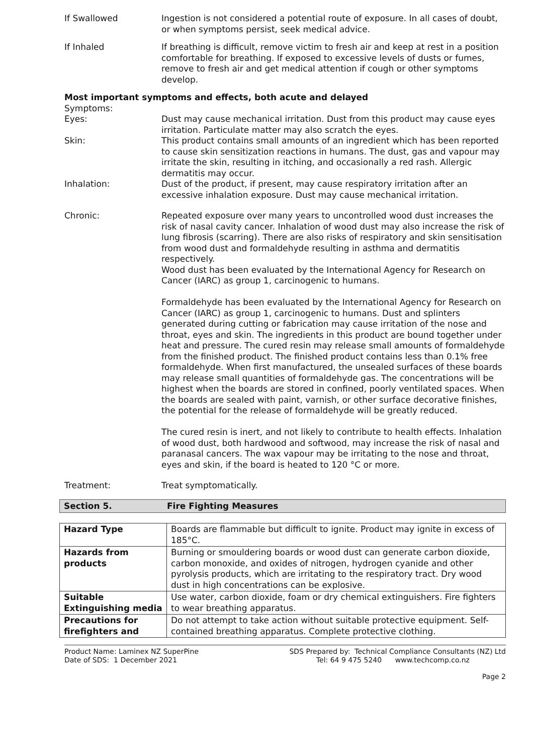If Swallowed Ingestion is not considered a potential route of exposure. In all cases of doubt, or when symptoms persist, seek medical advice.
If Inhaled If breathing is difficult, remove victim to fresh air and keep at rest in a position comfortable for breathing. If exposed to excessive levels of dusts or fumes, remove to fresh air and get medical attention if cough or other symptoms develop.
Most important symptoms and effects, both acute and delayed
Symptoms:
Eyes: Dust may cause mechanical irritation. Dust from this product may cause eyes irritation. Particulate matter may also scratch the eyes.
Skin: This product contains small amounts of an ingredient which has been reported to cause skin sensitization reactions in humans. The dust, gas and vapour may irritate the skin, resulting in itching, and occasionally a red rash. Allergic dermatitis may occur.
Inhalation: Dust of the product, if present, may cause respiratory irritation after an excessive inhalation exposure. Dust may cause mechanical irritation.
Chronic: Repeated exposure over many years to uncontrolled wood dust increases the risk of nasal cavity cancer. Inhalation of wood dust may also increase the risk of lung fibrosis (scarring). There are also risks of respiratory and skin sensitisation from wood dust and formaldehyde resulting in asthma and dermatitis respectively.
Wood dust has been evaluated by the International Agency for Research on Cancer (IARC) as group 1, carcinogenic to humans.
Formaldehyde has been evaluated by the International Agency for Research on Cancer (IARC) as group 1, carcinogenic to humans. Dust and splinters generated during cutting or fabrication may cause irritation of the nose and throat, eyes and skin. The ingredients in this product are bound together under heat and pressure. The cured resin may release small amounts of formaldehyde from the finished product. The finished product contains less than 0.1% free formaldehyde. When first manufactured, the unsealed surfaces of these boards may release small quantities of formaldehyde gas. The concentrations will be highest when the boards are stored in confined, poorly ventilated spaces. When the boards are sealed with paint, varnish, or other surface decorative finishes, the potential for the release of formaldehyde will be greatly reduced.
The cured resin is inert, and not likely to contribute to health effects. Inhalation of wood dust, both hardwood and softwood, may increase the risk of nasal and paranasal cancers. The wax vapour may be irritating to the nose and throat, eyes and skin, if the board is heated to 120 °C or more.
Treatment: Treat symptomatically.
Section 5. Fire Fighting Measures
| Hazard Type | Boards are flammable but difficult to ignite. Product may ignite in excess of 185°C. |
| Hazards from products | Burning or smouldering boards or wood dust can generate carbon dioxide, carbon monoxide, and oxides of nitrogen, hydrogen cyanide and other pyrolysis products, which are irritating to the respiratory tract. Dry wood dust in high concentrations can be explosive. |
| Suitable Extinguishing media | Use water, carbon dioxide, foam or dry chemical extinguishers. Fire fighters to wear breathing apparatus. |
| Precautions for firefighters and | Do not attempt to take action without suitable protective equipment. Self-contained breathing apparatus. Complete protective clothing. |
Product Name: Laminex NZ SuperPine
Date of SDS: 1 December 2021
SDS Prepared by: Technical Compliance Consultants (NZ) Ltd
Tel: 64 9 475 5240 www.techcomp.co.nz
Page 2